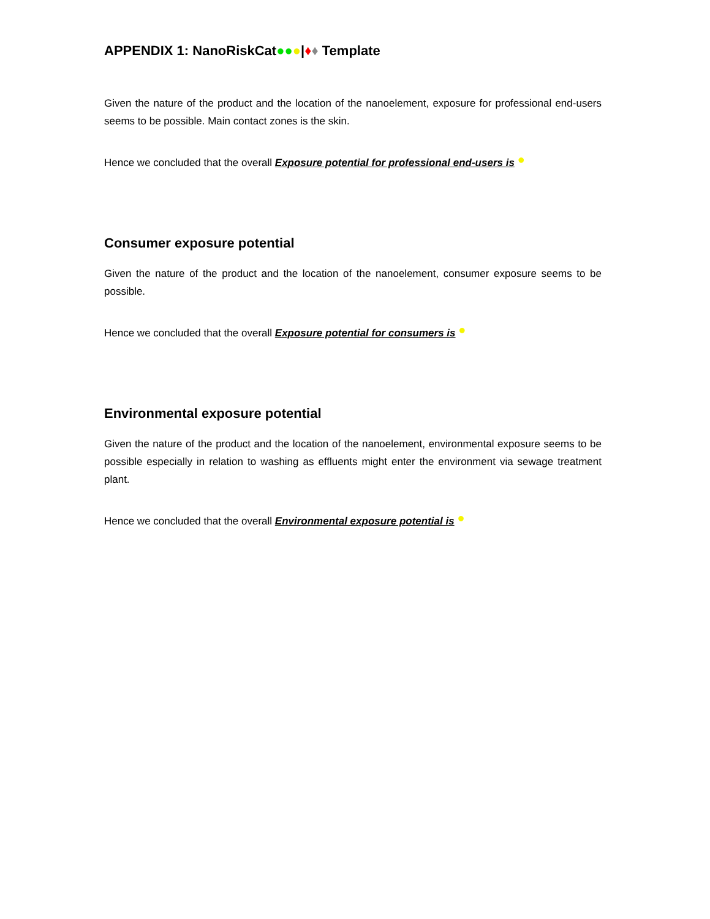APPENDIX 1: NanoRiskCat●●●|♦♦ Template
Given the nature of the product and the location of the nanoelement, exposure for professional end-users seems to be possible. Main contact zones is the skin.
Hence we concluded that the overall Exposure potential for professional end-users is ●
Consumer exposure potential
Given the nature of the product and the location of the nanoelement, consumer exposure seems to be possible.
Hence we concluded that the overall Exposure potential for consumers is ●
Environmental exposure potential
Given the nature of the product and the location of the nanoelement, environmental exposure seems to be possible especially in relation to washing as effluents might enter the environment via sewage treatment plant.
Hence we concluded that the overall Environmental exposure potential is ●